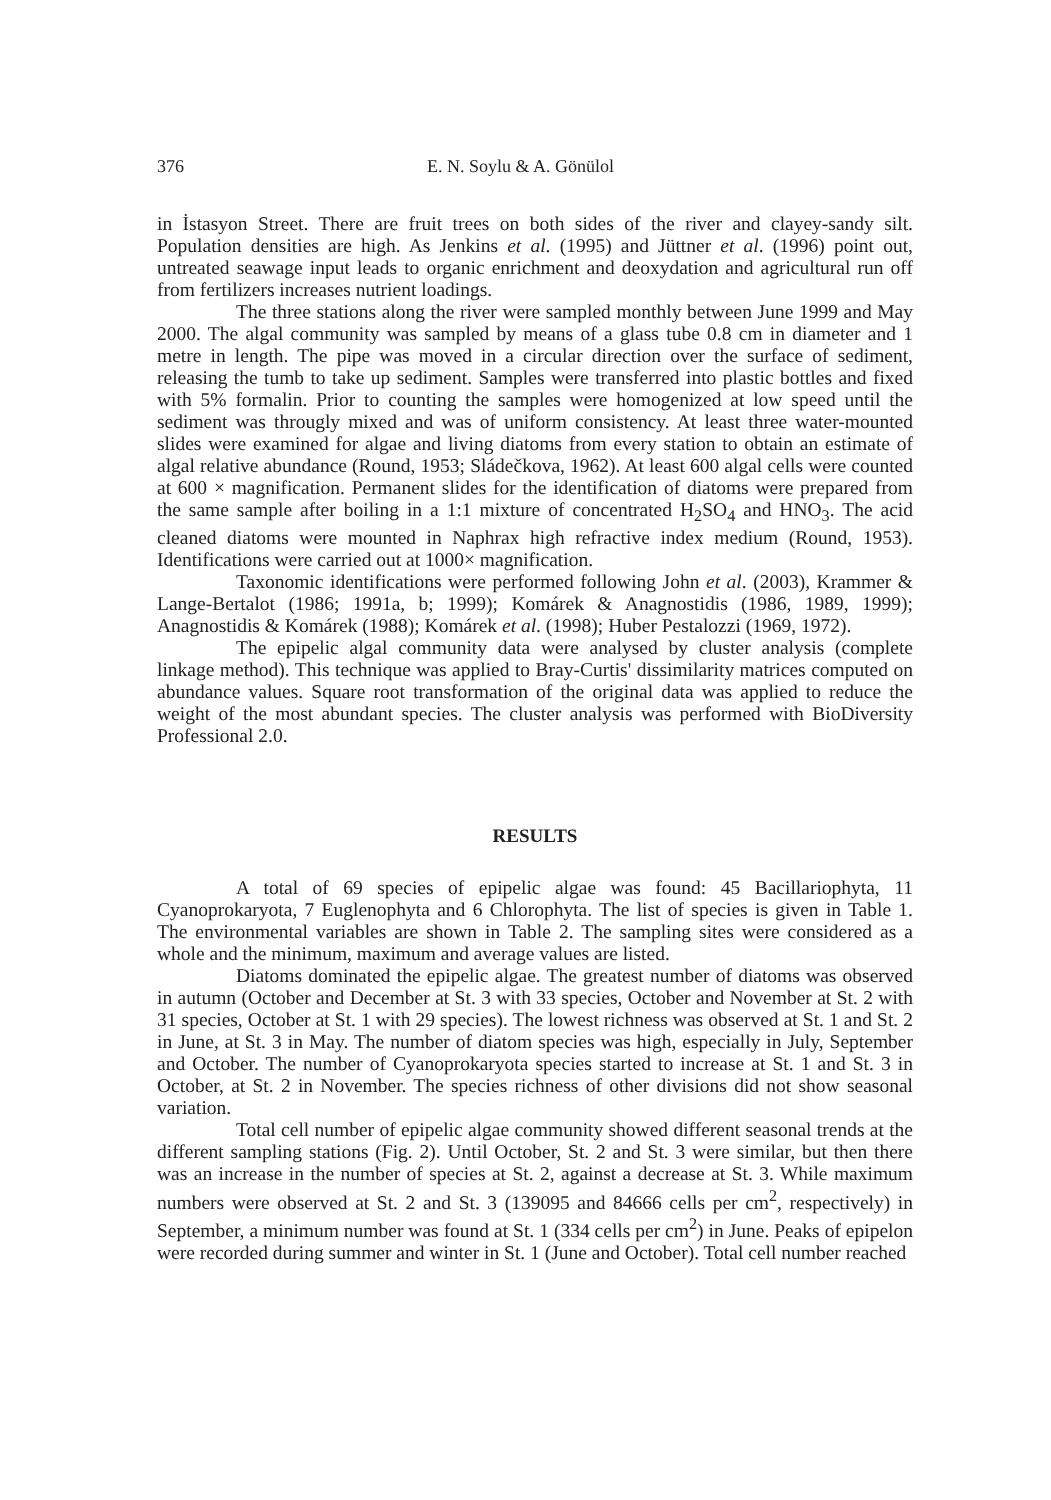376 E. N. Soylu & A. Gönülol
in İstasyon Street. There are fruit trees on both sides of the river and clayey-sandy silt. Population densities are high. As Jenkins et al. (1995) and Jüttner et al. (1996) point out, untreated seawage input leads to organic enrichment and deoxydation and agricultural run off from fertilizers increases nutrient loadings.
The three stations along the river were sampled monthly between June 1999 and May 2000. The algal community was sampled by means of a glass tube 0.8 cm in diameter and 1 metre in length. The pipe was moved in a circular direction over the surface of sediment, releasing the tumb to take up sediment. Samples were transferred into plastic bottles and fixed with 5% formalin. Prior to counting the samples were homogenized at low speed until the sediment was througly mixed and was of uniform consistency. At least three water-mounted slides were examined for algae and living diatoms from every station to obtain an estimate of algal relative abundance (Round, 1953; Sládečkova, 1962). At least 600 algal cells were counted at 600 × magnification. Permanent slides for the identification of diatoms were prepared from the same sample after boiling in a 1:1 mixture of concentrated H<sub>2</sub>SO<sub>4</sub> and HNO<sub>3</sub>. The acid cleaned diatoms were mounted in Naphrax high refractive index medium (Round, 1953). Identifications were carried out at 1000× magnification.
Taxonomic identifications were performed following John et al. (2003), Krammer & Lange-Bertalot (1986; 1991a, b; 1999); Komárek & Anagnostidis (1986, 1989, 1999); Anagnostidis & Komárek (1988); Komárek et al. (1998); Huber Pestalozzi (1969, 1972).
The epipelic algal community data were analysed by cluster analysis (complete linkage method). This technique was applied to Bray-Curtis' dissimilarity matrices computed on abundance values. Square root transformation of the original data was applied to reduce the weight of the most abundant species. The cluster analysis was performed with BioDiversity Professional 2.0.
RESULTS
A total of 69 species of epipelic algae was found: 45 Bacillariophyta, 11 Cyanoprokaryota, 7 Euglenophyta and 6 Chlorophyta. The list of species is given in Table 1. The environmental variables are shown in Table 2. The sampling sites were considered as a whole and the minimum, maximum and average values are listed.
Diatoms dominated the epipelic algae. The greatest number of diatoms was observed in autumn (October and December at St. 3 with 33 species, October and November at St. 2 with 31 species, October at St. 1 with 29 species). The lowest richness was observed at St. 1 and St. 2 in June, at St. 3 in May. The number of diatom species was high, especially in July, September and October. The number of Cyanoprokaryota species started to increase at St. 1 and St. 3 in October, at St. 2 in November. The species richness of other divisions did not show seasonal variation.
Total cell number of epipelic algae community showed different seasonal trends at the different sampling stations (Fig. 2). Until October, St. 2 and St. 3 were similar, but then there was an increase in the number of species at St. 2, against a decrease at St. 3. While maximum numbers were observed at St. 2 and St. 3 (139095 and 84666 cells per cm<sup>2</sup>, respectively) in September, a minimum number was found at St. 1 (334 cells per cm<sup>2</sup>) in June. Peaks of epipelon were recorded during summer and winter in St. 1 (June and October). Total cell number reached